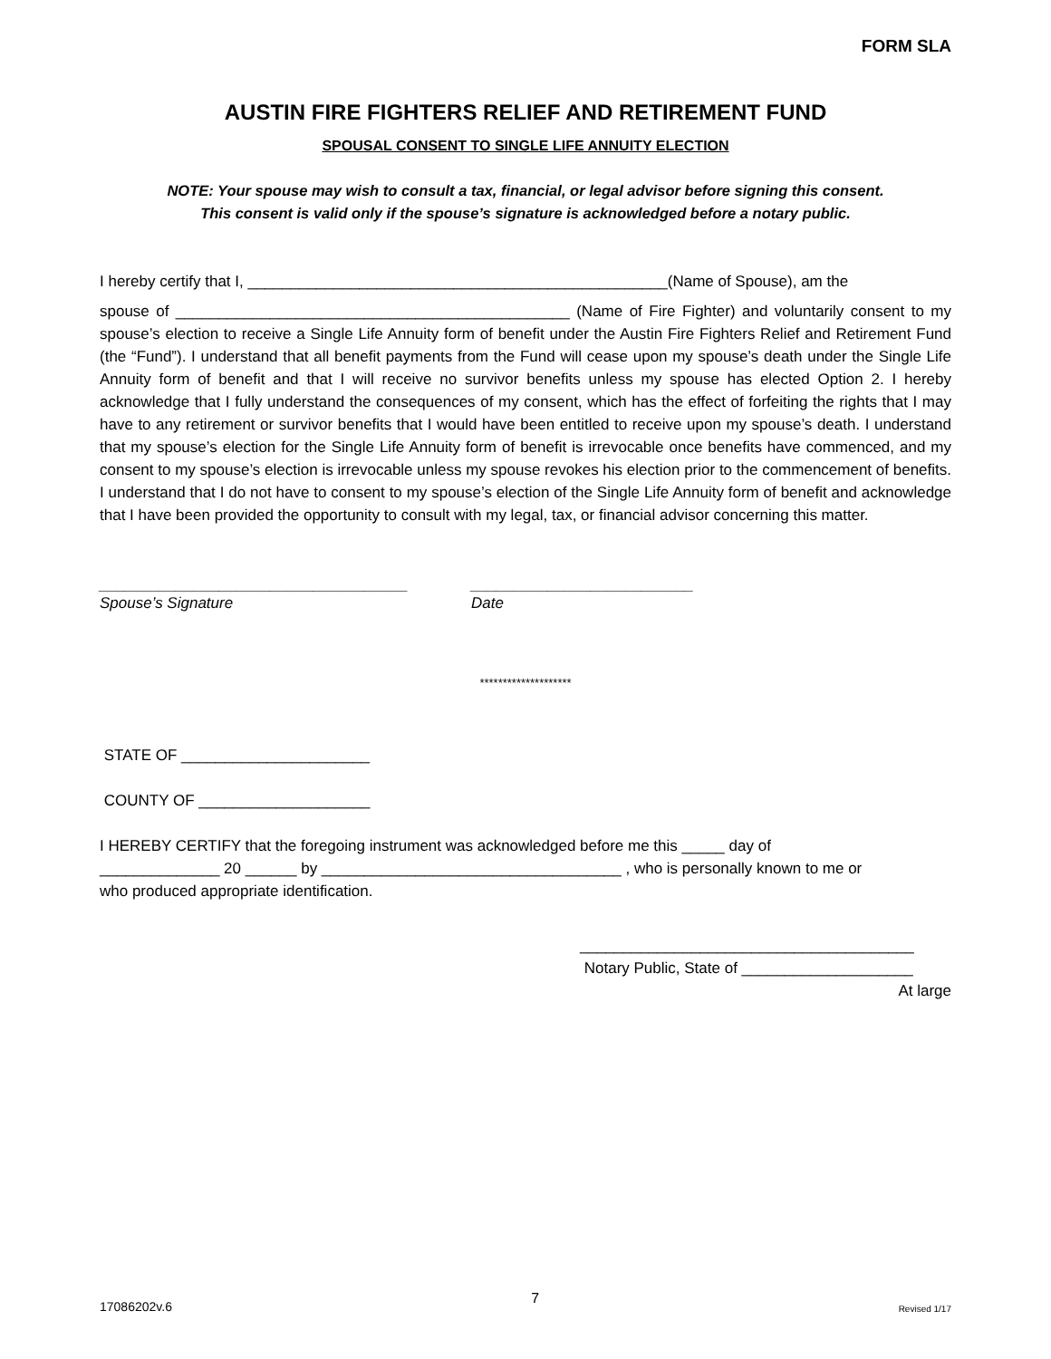FORM SLA
AUSTIN FIRE FIGHTERS RELIEF AND RETIREMENT FUND
SPOUSAL CONSENT TO SINGLE LIFE ANNUITY ELECTION
NOTE: Your spouse may wish to consult a tax, financial, or legal advisor before signing this consent.
This consent is valid only if the spouse’s signature is acknowledged before a notary public.
I hereby certify that I, _________________________________________________(Name of Spouse), am the
spouse of ______________________________________________ (Name of Fire Fighter) and voluntarily consent to my spouse’s election to receive a Single Life Annuity form of benefit under the Austin Fire Fighters Relief and Retirement Fund (the “Fund”). I understand that all benefit payments from the Fund will cease upon my spouse’s death under the Single Life Annuity form of benefit and that I will receive no survivor benefits unless my spouse has elected Option 2. I hereby acknowledge that I fully understand the consequences of my consent, which has the effect of forfeiting the rights that I may have to any retirement or survivor benefits that I would have been entitled to receive upon my spouse’s death. I understand that my spouse’s election for the Single Life Annuity form of benefit is irrevocable once benefits have commenced, and my consent to my spouse’s election is irrevocable unless my spouse revokes his election prior to the commencement of benefits. I understand that I do not have to consent to my spouse’s election of the Single Life Annuity form of benefit and acknowledge that I have been provided the opportunity to consult with my legal, tax, or financial advisor concerning this matter.
____________________________________
Spouse’s Signature
__________________________
Date
********************
STATE OF ______________________
COUNTY OF ____________________
I HEREBY CERTIFY that the foregoing instrument was acknowledged before me this _____ day of
______________ 20 ______ by ___________________________________ , who is personally known to me or
who produced appropriate identification.
_______________________________________
Notary Public, State of ____________________
At large
17086202v.6 7 Revised 1/17